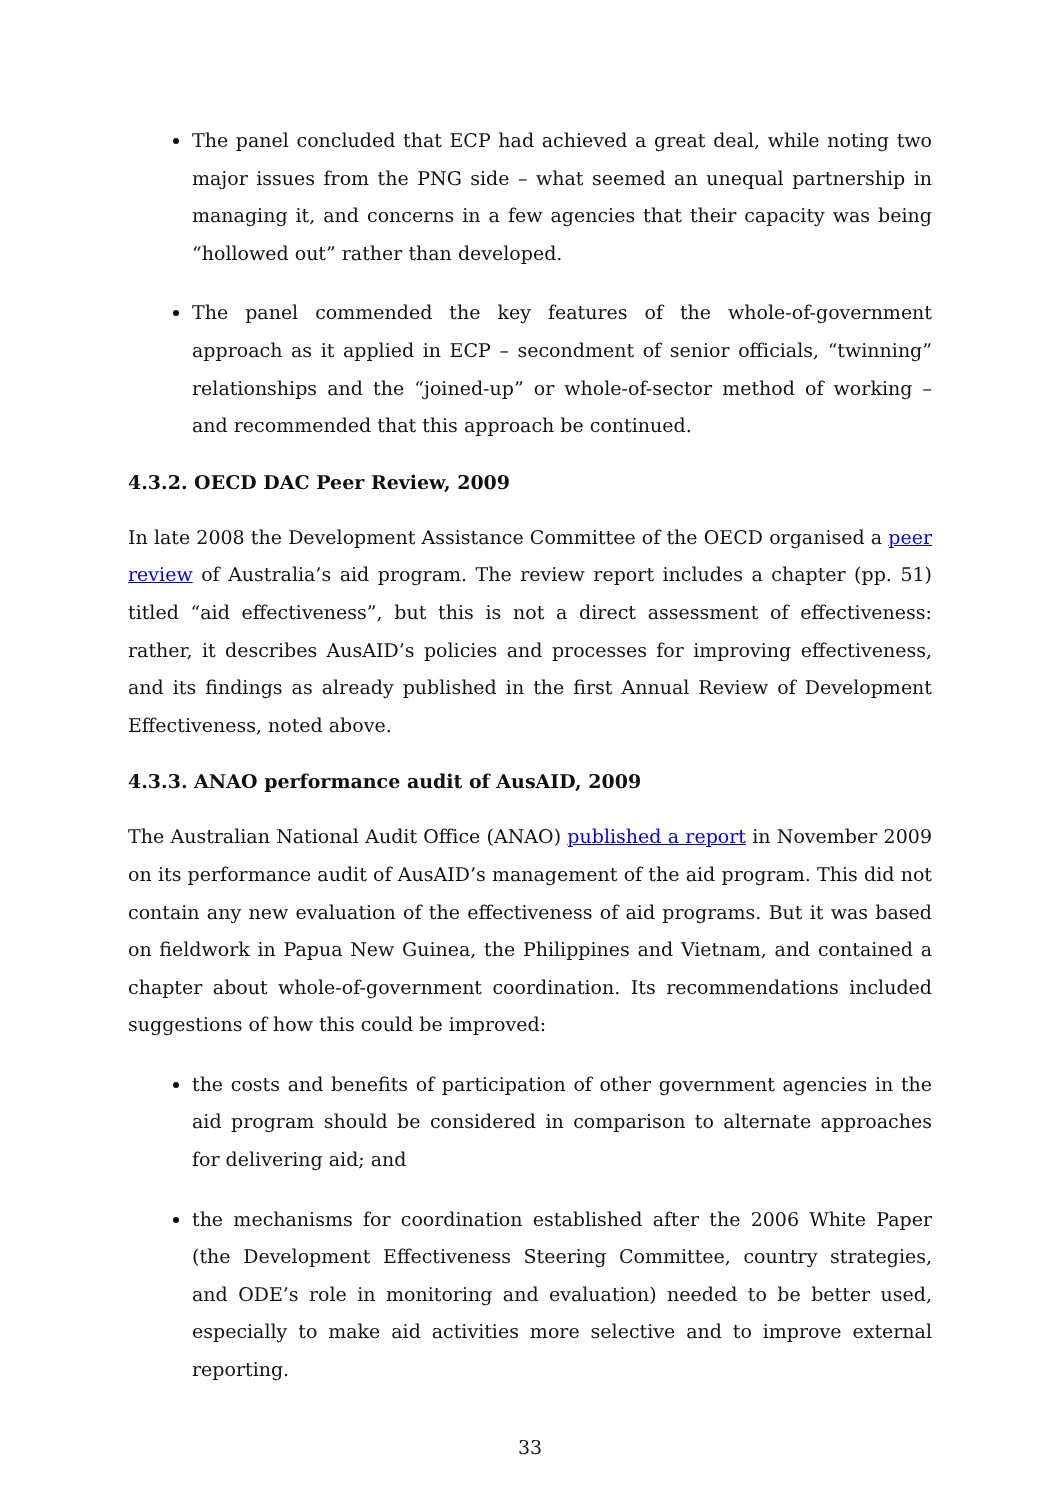The panel concluded that ECP had achieved a great deal, while noting two major issues from the PNG side – what seemed an unequal partnership in managing it, and concerns in a few agencies that their capacity was being “hollowed out” rather than developed.
The panel commended the key features of the whole-of-government approach as it applied in ECP – secondment of senior officials, “twinning” relationships and the “joined-up” or whole-of-sector method of working – and recommended that this approach be continued.
4.3.2. OECD DAC Peer Review, 2009
In late 2008 the Development Assistance Committee of the OECD organised a peer review of Australia’s aid program. The review report includes a chapter (pp. 51) titled “aid effectiveness”, but this is not a direct assessment of effectiveness: rather, it describes AusAID’s policies and processes for improving effectiveness, and its findings as already published in the first Annual Review of Development Effectiveness, noted above.
4.3.3. ANAO performance audit of AusAID, 2009
The Australian National Audit Office (ANAO) published a report in November 2009 on its performance audit of AusAID’s management of the aid program. This did not contain any new evaluation of the effectiveness of aid programs. But it was based on fieldwork in Papua New Guinea, the Philippines and Vietnam, and contained a chapter about whole-of-government coordination. Its recommendations included suggestions of how this could be improved:
the costs and benefits of participation of other government agencies in the aid program should be considered in comparison to alternate approaches for delivering aid; and
the mechanisms for coordination established after the 2006 White Paper (the Development Effectiveness Steering Committee, country strategies, and ODE’s role in monitoring and evaluation) needed to be better used, especially to make aid activities more selective and to improve external reporting.
33